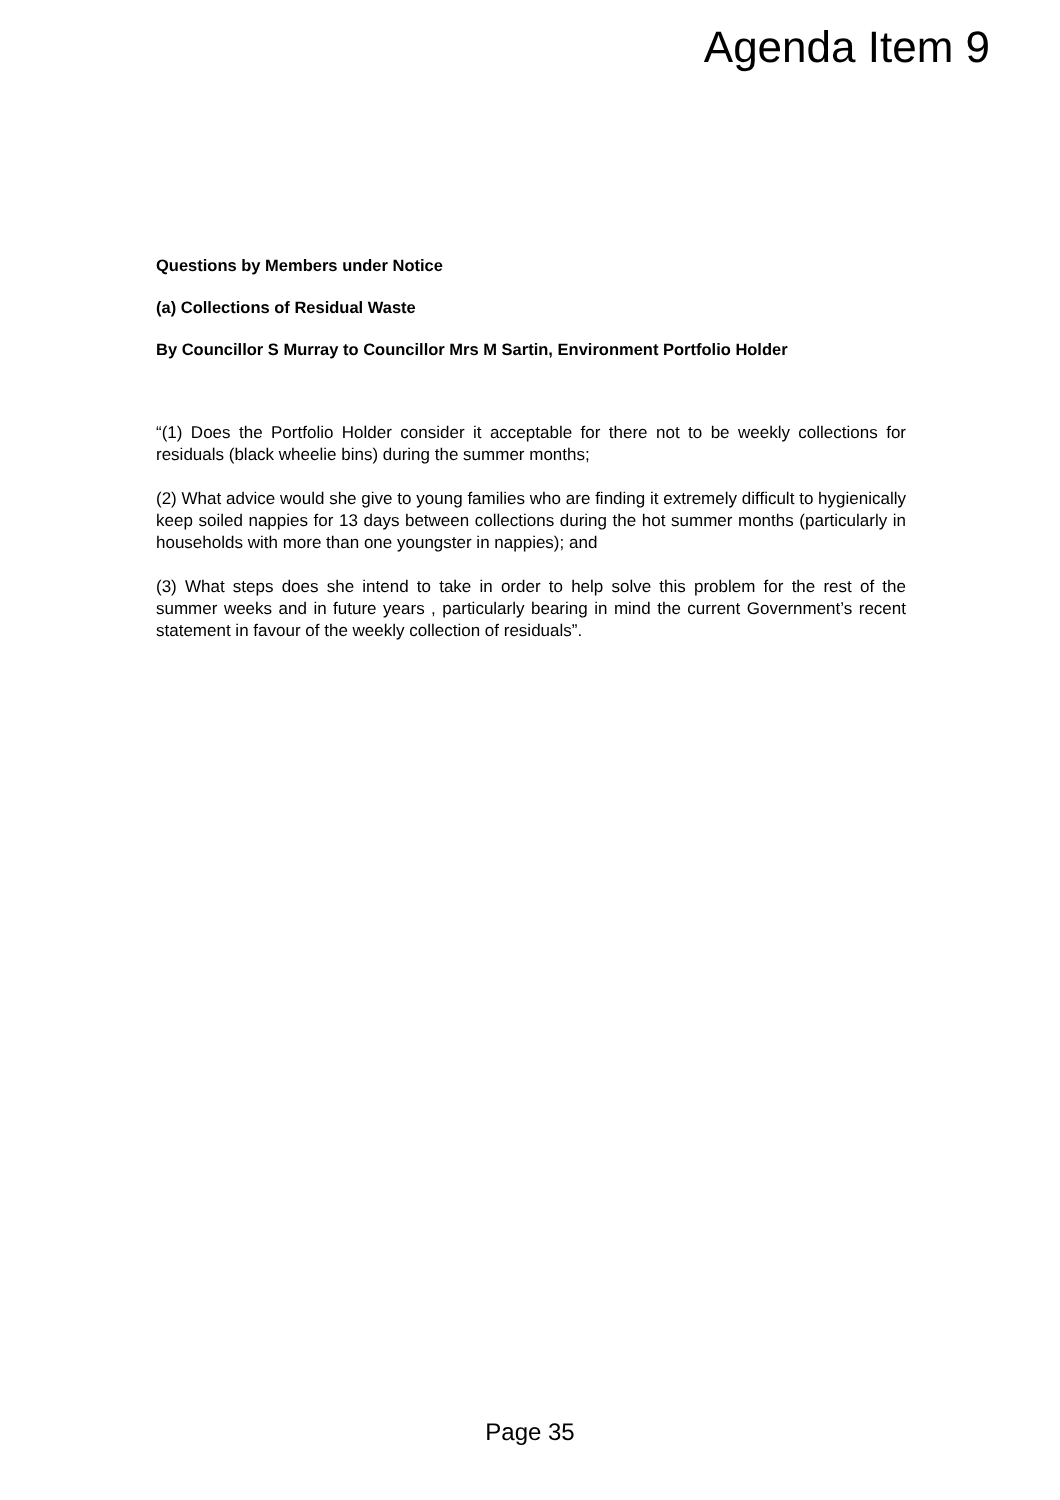Agenda Item 9
Questions by Members under Notice
(a) Collections of Residual Waste
By Councillor S Murray to Councillor Mrs M Sartin, Environment Portfolio Holder
“(1) Does the Portfolio Holder consider it acceptable for there not to be weekly collections for residuals (black wheelie bins) during the summer months;
(2) What advice would she give to young families who are finding it extremely difficult to hygienically keep soiled nappies for 13 days between collections during the hot summer months (particularly in households with more than one youngster in nappies); and
(3) What steps does she intend to take in order to help solve this problem for the rest of the summer weeks and in future years , particularly bearing in mind the current Government’s recent statement in favour of the weekly collection of residuals”.
Page 35